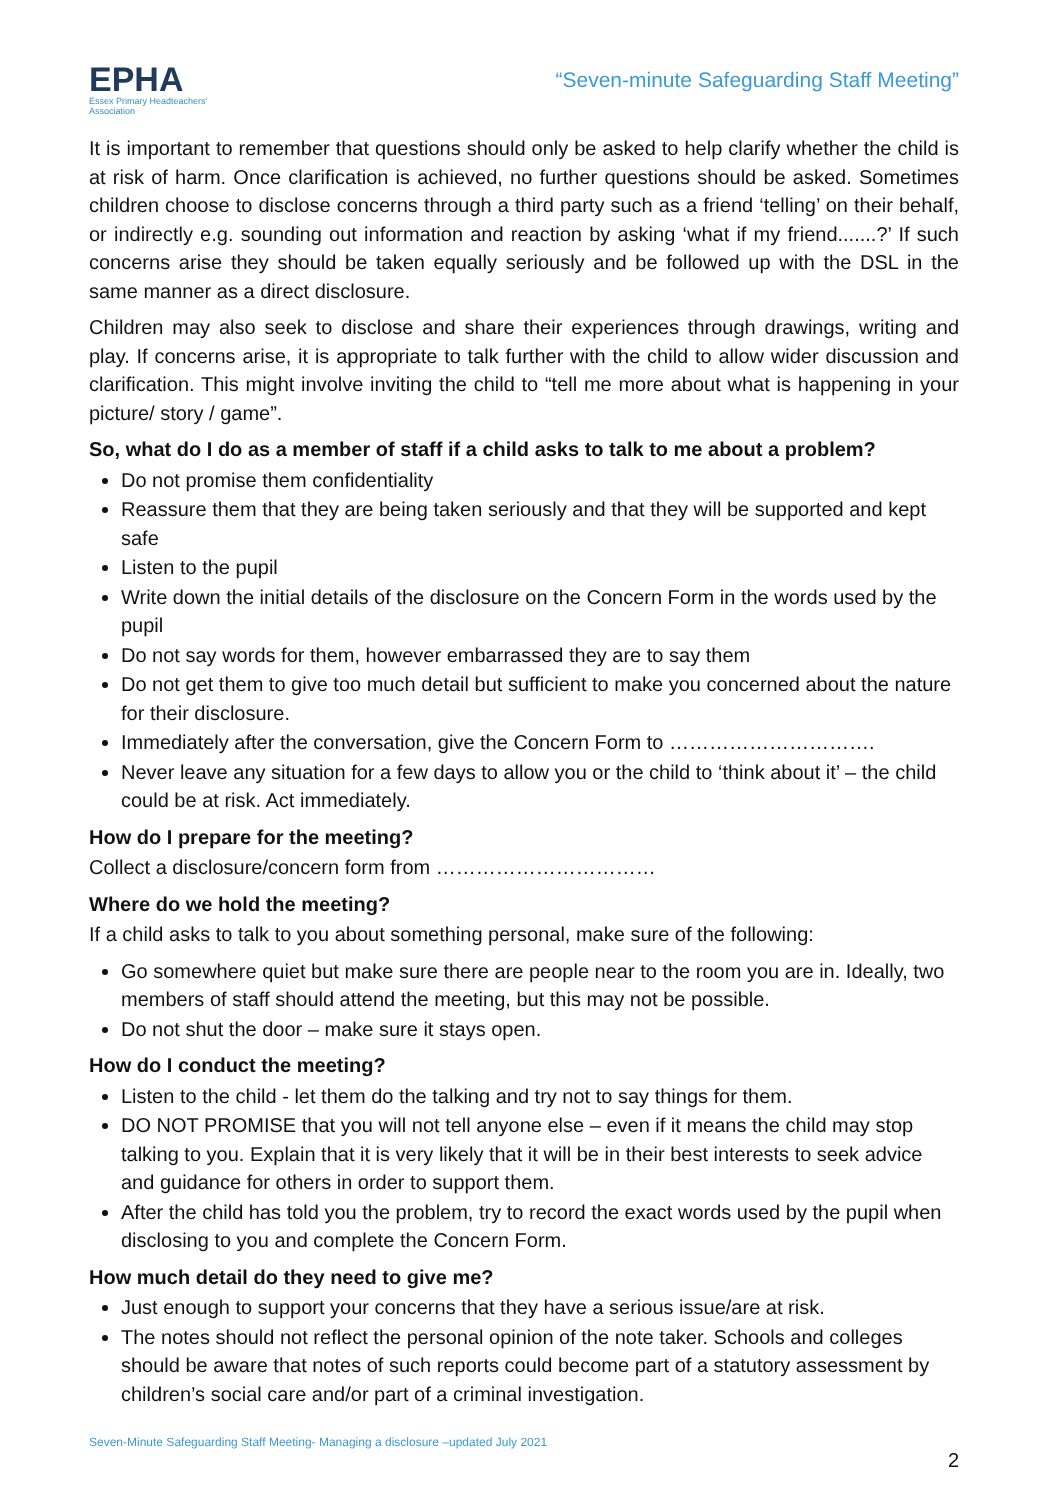EPHA
Essex Primary Headteachers'
Association
“Seven-minute Safeguarding Staff Meeting”
It is important to remember that questions should only be asked to help clarify whether the child is at risk of harm. Once clarification is achieved, no further questions should be asked. Sometimes children choose to disclose concerns through a third party such as a friend ‘telling’ on their behalf, or indirectly e.g. sounding out information and reaction by asking ‘what if my friend.......?’ If such concerns arise they should be taken equally seriously and be followed up with the DSL in the same manner as a direct disclosure.
Children may also seek to disclose and share their experiences through drawings, writing and play. If concerns arise, it is appropriate to talk further with the child to allow wider discussion and clarification. This might involve inviting the child to “tell me more about what is happening in your picture/ story / game”.
So, what do I do as a member of staff if a child asks to talk to me about a problem?
Do not promise them confidentiality
Reassure them that they are being taken seriously and that they will be supported and kept safe
Listen to the pupil
Write down the initial details of the disclosure on the Concern Form in the words used by the pupil
Do not say words for them, however embarrassed they are to say them
Do not get them to give too much detail but sufficient to make you concerned about the nature for their disclosure.
Immediately after the conversation, give the Concern Form to ………………………….
Never leave any situation for a few days to allow you or the child to ‘think about it’ – the child could be at risk. Act immediately.
How do I prepare for the meeting?
Collect a disclosure/concern form from ……………………………
Where do we hold the meeting?
If a child asks to talk to you about something personal, make sure of the following:
Go somewhere quiet but make sure there are people near to the room you are in. Ideally, two members of staff should attend the meeting, but this may not be possible.
Do not shut the door – make sure it stays open.
How do I conduct the meeting?
Listen to the child - let them do the talking and try not to say things for them.
DO NOT PROMISE that you will not tell anyone else – even if it means the child may stop talking to you. Explain that it is very likely that it will be in their best interests to seek advice and guidance for others in order to support them.
After the child has told you the problem, try to record the exact words used by the pupil when disclosing to you and complete the Concern Form.
How much detail do they need to give me?
Just enough to support your concerns that they have a serious issue/are at risk.
The notes should not reflect the personal opinion of the note taker. Schools and colleges should be aware that notes of such reports could become part of a statutory assessment by children’s social care and/or part of a criminal investigation.
Seven-Minute Safeguarding Staff Meeting- Managing a disclosure –updated July 2021
2